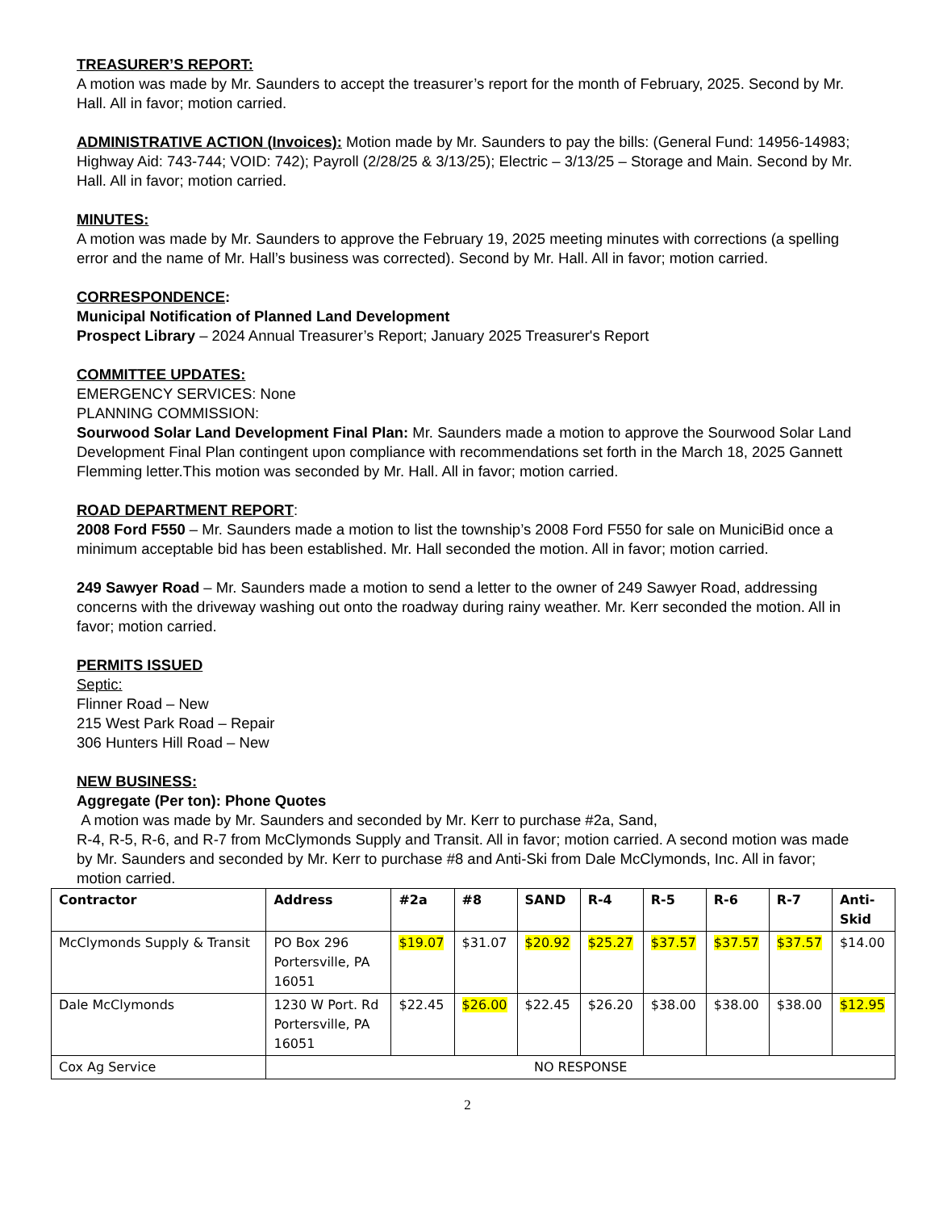TREASURER’S REPORT:
A motion was made by Mr. Saunders to accept the treasurer’s report for the month of February, 2025. Second by Mr. Hall. All in favor; motion carried.
ADMINISTRATIVE ACTION (Invoices): Motion made by Mr. Saunders to pay the bills: (General Fund: 14956-14983; Highway Aid: 743-744; VOID: 742); Payroll (2/28/25 & 3/13/25); Electric – 3/13/25 – Storage and Main. Second by Mr. Hall. All in favor; motion carried.
MINUTES:
A motion was made by Mr. Saunders to approve the February 19, 2025 meeting minutes with corrections (a spelling error and the name of Mr. Hall’s business was corrected). Second by Mr. Hall. All in favor; motion carried.
CORRESPONDENCE:
Municipal Notification of Planned Land Development
Prospect Library – 2024 Annual Treasurer’s Report; January 2025 Treasurer's Report
COMMITTEE UPDATES:
EMERGENCY SERVICES: None
PLANNING COMMISSION:
Sourwood Solar Land Development Final Plan: Mr. Saunders made a motion to approve the Sourwood Solar Land Development Final Plan contingent upon compliance with recommendations set forth in the March 18, 2025 Gannett Flemming letter.This motion was seconded by Mr. Hall. All in favor; motion carried.
ROAD DEPARTMENT REPORT:
2008 Ford F550 – Mr. Saunders made a motion to list the township’s 2008 Ford F550 for sale on MuniciBid once a minimum acceptable bid has been established. Mr. Hall seconded the motion. All in favor; motion carried.
249 Sawyer Road – Mr. Saunders made a motion to send a letter to the owner of 249 Sawyer Road, addressing concerns with the driveway washing out onto the roadway during rainy weather. Mr. Kerr seconded the motion. All in favor; motion carried.
PERMITS ISSUED
Septic:
Flinner Road – New
215 West Park Road – Repair
306 Hunters Hill Road – New
NEW BUSINESS:
Aggregate (Per ton): Phone Quotes
A motion was made by Mr. Saunders and seconded by Mr. Kerr to purchase #2a, Sand,
R-4, R-5, R-6, and R-7 from McClymonds Supply and Transit. All in favor; motion carried. A second motion was made by Mr. Saunders and seconded by Mr. Kerr to purchase #8 and Anti-Ski from Dale McClymonds, Inc. All in favor; motion carried.
| Contractor | Address | #2a | #8 | SAND | R-4 | R-5 | R-6 | R-7 | Anti- Skid |
| --- | --- | --- | --- | --- | --- | --- | --- | --- | --- |
| McClymonds Supply & Transit | PO Box 296 Portersville, PA 16051 | $19.07 | $31.07 | $20.92 | $25.27 | $37.57 | $37.57 | $37.57 | $14.00 |
| Dale McClymonds | 1230 W Port. Rd Portersville, PA 16051 | $22.45 | $26.00 | $22.45 | $26.20 | $38.00 | $38.00 | $38.00 | $12.95 |
| Cox Ag Service | NO RESPONSE | | | | | | | | |
2